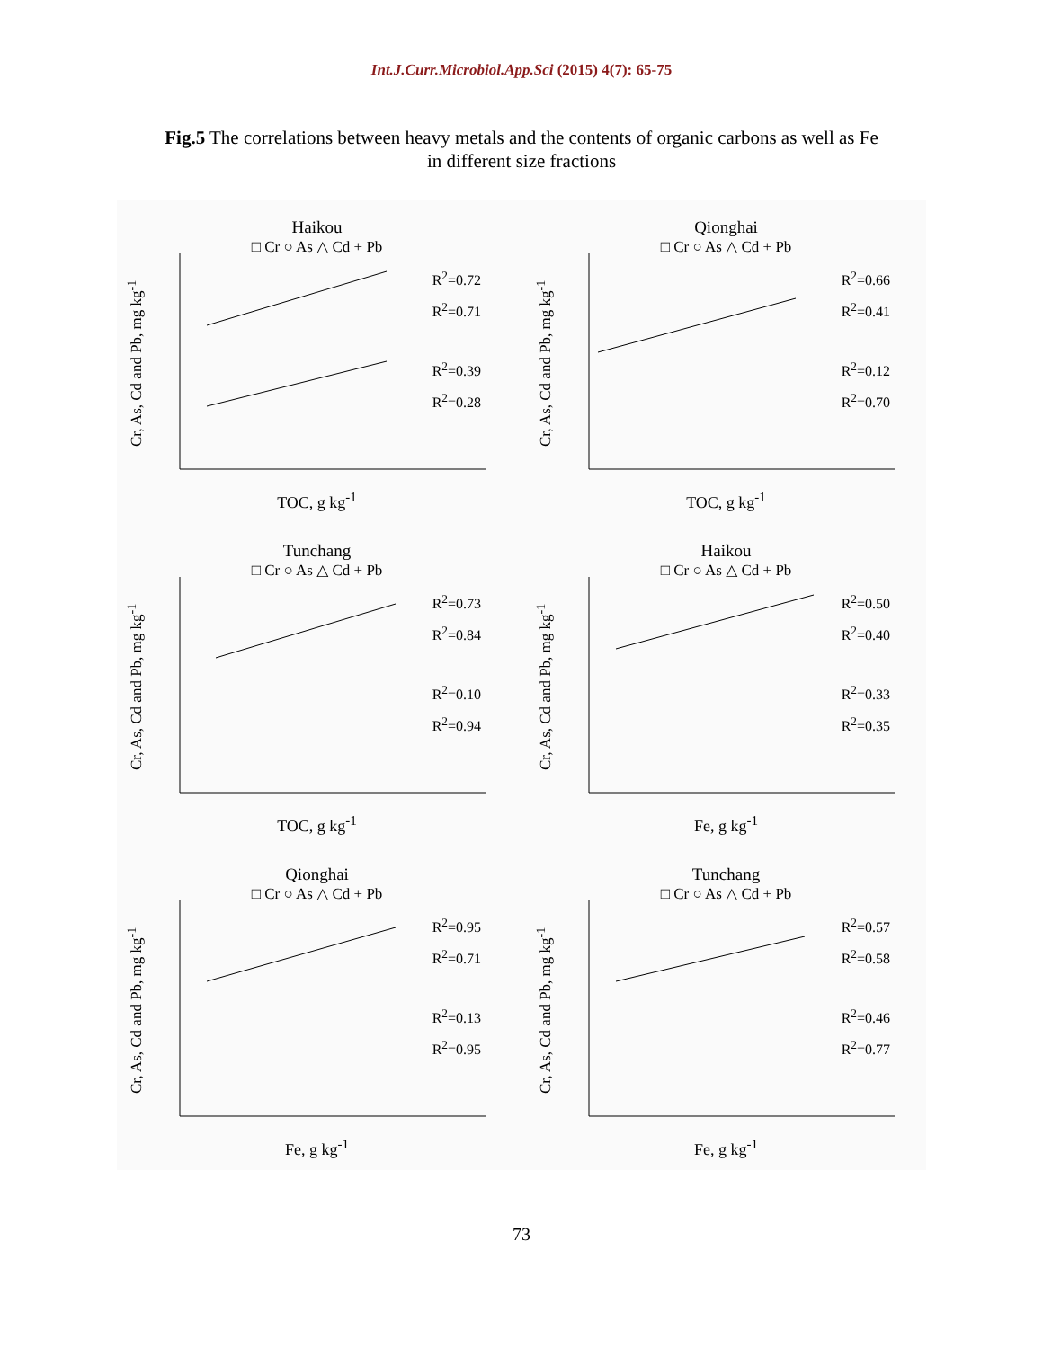Int.J.Curr.Microbiol.App.Sci (2015) 4(7): 65-75
Fig.5 The correlations between heavy metals and the contents of organic carbons as well as Fe in different size fractions
Haikou
□ Cr ○ As △ Cd + Pb
Cr, As, Cd and Pb, mg kg<sup>-1</sup>
R<sup>2</sup>=0.72
R<sup>2</sup>=0.71
R<sup>2</sup>=0.39
R<sup>2</sup>=0.28
TOC, g kg<sup>-1</sup>
Qionghai
□ Cr ○ As △ Cd + Pb
Cr, As, Cd and Pb, mg kg<sup>-1</sup>
R<sup>2</sup>=0.66
R<sup>2</sup>=0.41
R<sup>2</sup>=0.12
R<sup>2</sup>=0.70
TOC, g kg<sup>-1</sup>
Tunchang
□ Cr ○ As △ Cd + Pb
Cr, As, Cd and Pb, mg kg<sup>-1</sup>
R<sup>2</sup>=0.73
R<sup>2</sup>=0.84
R<sup>2</sup>=0.10
R<sup>2</sup>=0.94
TOC, g kg<sup>-1</sup>
Haikou
□ Cr ○ As △ Cd + Pb
Cr, As, Cd and Pb, mg kg<sup>-1</sup>
R<sup>2</sup>=0.50
R<sup>2</sup>=0.40
R<sup>2</sup>=0.33
R<sup>2</sup>=0.35
Fe, g kg<sup>-1</sup>
Qionghai
□ Cr ○ As △ Cd + Pb
Cr, As, Cd and Pb, mg kg<sup>-1</sup>
R<sup>2</sup>=0.95
R<sup>2</sup>=0.71
R<sup>2</sup>=0.13
R<sup>2</sup>=0.95
Fe, g kg<sup>-1</sup>
Tunchang
□ Cr ○ As △ Cd + Pb
Cr, As, Cd and Pb, mg kg<sup>-1</sup>
R<sup>2</sup>=0.57
R<sup>2</sup>=0.58
R<sup>2</sup>=0.46
R<sup>2</sup>=0.77
Fe, g kg<sup>-1</sup>
73